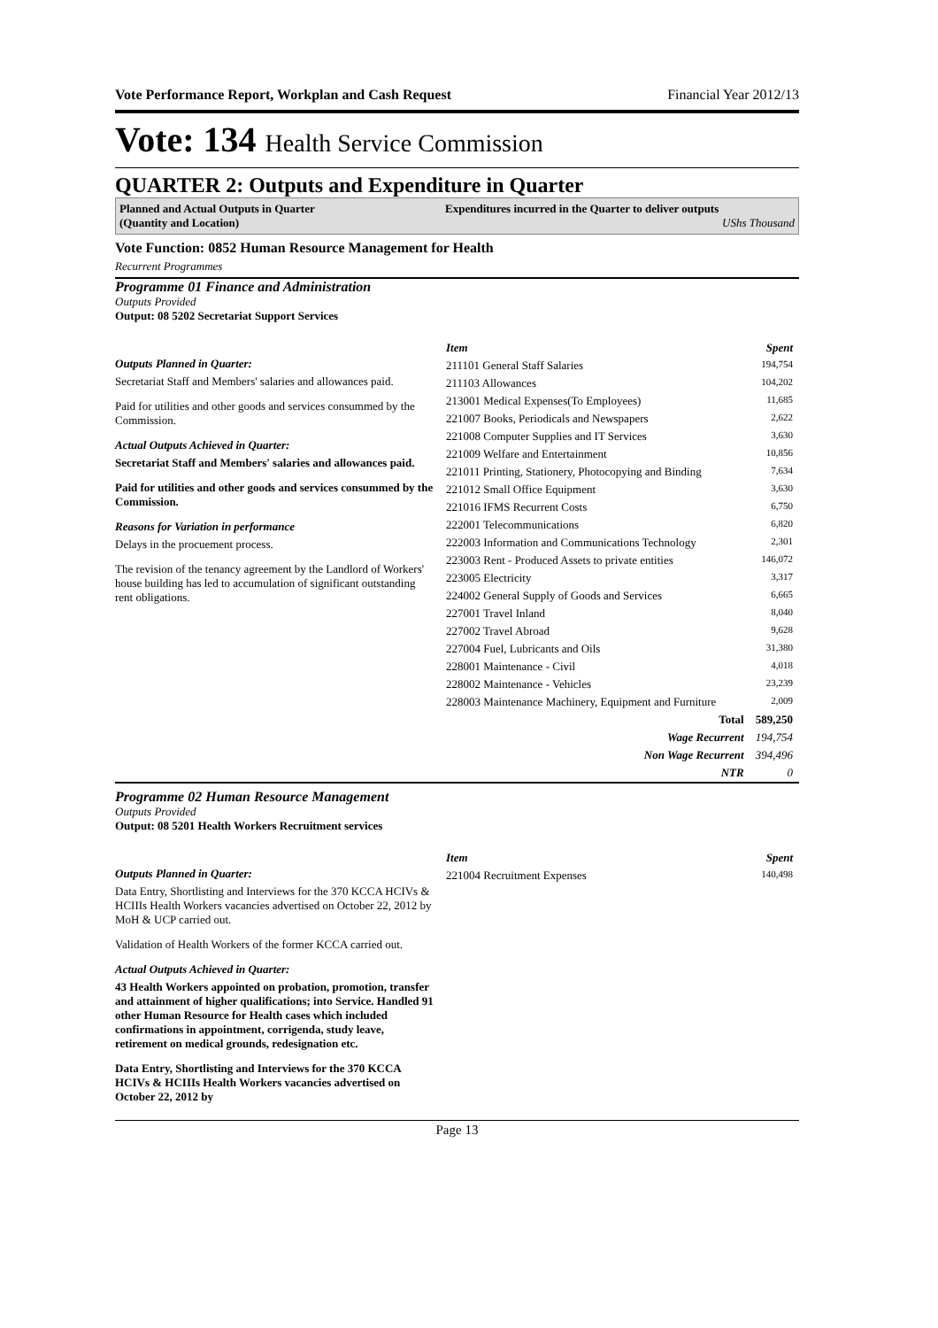Vote Performance Report, Workplan and Cash Request Financial Year 2012/13
Vote: 134 Health Service Commission
QUARTER 2: Outputs and Expenditure in Quarter
Planned and Actual Outputs in Quarter
(Quantity and Location)
Expenditures incurred in the Quarter to deliver outputs
UShs Thousand
Vote Function: 0852 Human Resource Management for Health
Recurrent Programmes
Programme 01 Finance and Administration
Outputs Provided
Output: 08 5202 Secretariat Support Services
Outputs Planned in Quarter:
Secretariat Staff and Members' salaries and allowances paid.
Paid for utilities and other goods and services consummed by the Commission.
Actual Outputs Achieved in Quarter:
Secretariat Staff and Members' salaries and allowances paid.
Paid for utilities and other goods and services consummed by the Commission.
Reasons for Variation in performance
Delays in the procuement process.
The revision of the tenancy agreement by the Landlord of Workers' house building has led to accumulation of significant outstanding rent obligations.
| Item | Spent |
| --- | --- |
| 211101 General Staff Salaries | 194,754 |
| 211103 Allowances | 104,202 |
| 213001 Medical Expenses(To Employees) | 11,685 |
| 221007 Books, Periodicals and Newspapers | 2,622 |
| 221008 Computer Supplies and IT Services | 3,630 |
| 221009 Welfare and Entertainment | 10,856 |
| 221011 Printing, Stationery, Photocopying and Binding | 7,634 |
| 221012 Small Office Equipment | 3,630 |
| 221016 IFMS Recurrent Costs | 6,750 |
| 222001 Telecommunications | 6,820 |
| 222003 Information and Communications Technology | 2,301 |
| 223003 Rent - Produced Assets to private entities | 146,072 |
| 223005 Electricity | 3,317 |
| 224002 General Supply of Goods and Services | 6,665 |
| 227001 Travel Inland | 8,040 |
| 227002 Travel Abroad | 9,628 |
| 227004 Fuel, Lubricants and Oils | 31,380 |
| 228001 Maintenance - Civil | 4,018 |
| 228002 Maintenance - Vehicles | 23,239 |
| 228003 Maintenance Machinery, Equipment and Furniture | 2,009 |
| Total | 589,250 |
| Wage Recurrent | 194,754 |
| Non Wage Recurrent | 394,496 |
| NTR | 0 |
Programme 02 Human Resource Management
Outputs Provided
Output: 08 5201 Health Workers Recruitment services
Outputs Planned in Quarter:
Data Entry, Shortlisting and Interviews for the 370 KCCA HCIVs & HCIIIs Health Workers vacancies advertised on October 22, 2012 by MoH & UCP carried out.
Validation of Health Workers of the former KCCA carried out.
Actual Outputs Achieved in Quarter:
43 Health Workers appointed on probation, promotion, transfer and attainment of higher qualifications; into Service. Handled 91 other Human Resource for Health cases which included confirmations in appointment, corrigenda, study leave, retirement on medical grounds, redesignation etc.
Data Entry, Shortlisting and Interviews for the 370 KCCA HCIVs & HCIIIs Health Workers vacancies advertised on October 22, 2012 by
| Item | Spent |
| --- | --- |
| 221004 Recruitment Expenses | 140,498 |
Page 13